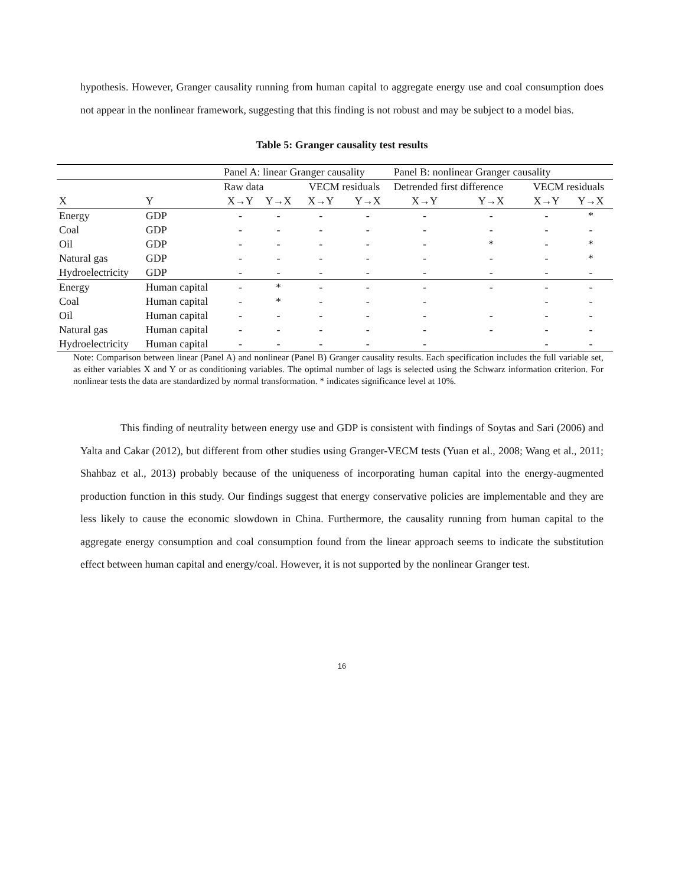hypothesis. However, Granger causality running from human capital to aggregate energy use and coal consumption does not appear in the nonlinear framework, suggesting that this finding is not robust and may be subject to a model bias.
Table 5: Granger causality test results
| | | Panel A: linear Granger causality | | | | Panel B: nonlinear Granger causality | | | |
| --- | --- | --- | --- | --- | --- | --- | --- | --- | --- |
| | | Raw data | | VECM residuals | | Detrended first difference | | VECM residuals | |
| X | Y | X→Y | Y→X | X→Y | Y→X | X→Y | Y→X | X→Y | Y→X |
| Energy | GDP | - | - | - | - | - | - | - | * |
| Coal | GDP | - | - | - | - | - | - | - | - |
| Oil | GDP | - | - | - | - | - | * | - | * |
| Natural gas | GDP | - | - | - | - | - | - | - | * |
| Hydroelectricity | GDP | - | - | - | - | - | - | - | - |
| Energy | Human capital | - | * | - | - | - | - | - | - |
| Coal | Human capital | - | * | - | - | - | | - | - |
| Oil | Human capital | - | - | - | - | - | - | - | - |
| Natural gas | Human capital | - | - | - | - | - | - | - | - |
| Hydroelectricity | Human capital | - | - | - | - | - | | - | - |
Note: Comparison between linear (Panel A) and nonlinear (Panel B) Granger causality results. Each specification includes the full variable set, as either variables X and Y or as conditioning variables. The optimal number of lags is selected using the Schwarz information criterion. For nonlinear tests the data are standardized by normal transformation. * indicates significance level at 10%.
This finding of neutrality between energy use and GDP is consistent with findings of Soytas and Sari (2006) and Yalta and Cakar (2012), but different from other studies using Granger-VECM tests (Yuan et al., 2008; Wang et al., 2011; Shahbaz et al., 2013) probably because of the uniqueness of incorporating human capital into the energy-augmented production function in this study. Our findings suggest that energy conservative policies are implementable and they are less likely to cause the economic slowdown in China. Furthermore, the causality running from human capital to the aggregate energy consumption and coal consumption found from the linear approach seems to indicate the substitution effect between human capital and energy/coal. However, it is not supported by the nonlinear Granger test.
16